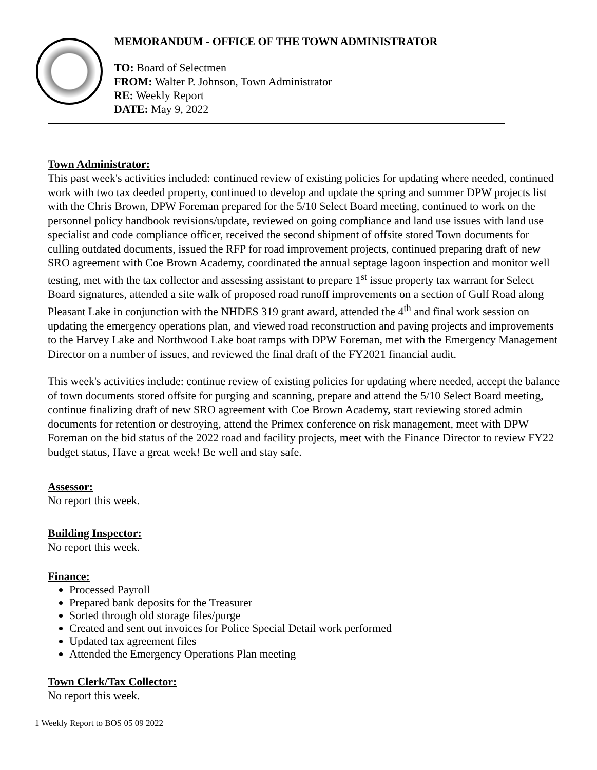MEMORANDUM - OFFICE OF THE TOWN ADMINISTRATOR
TO: Board of Selectmen
FROM: Walter P. Johnson, Town Administrator
RE: Weekly Report
DATE: May 9, 2022
Town Administrator:
This past week's activities included: continued review of existing policies for updating where needed, continued work with two tax deeded property, continued to develop and update the spring and summer DPW projects list with the Chris Brown, DPW Foreman prepared for the 5/10 Select Board meeting, continued to work on the personnel policy handbook revisions/update, reviewed on going compliance and land use issues with land use specialist and code compliance officer, received the second shipment of offsite stored Town documents for culling outdated documents, issued the RFP for road improvement projects, continued preparing draft of new SRO agreement with Coe Brown Academy, coordinated the annual septage lagoon inspection and monitor well testing, met with the tax collector and assessing assistant to prepare 1<sup>st</sup> issue property tax warrant for Select Board signatures, attended a site walk of proposed road runoff improvements on a section of Gulf Road along Pleasant Lake in conjunction with the NHDES 319 grant award, attended the 4<sup>th</sup> and final work session on updating the emergency operations plan, and viewed road reconstruction and paving projects and improvements to the Harvey Lake and Northwood Lake boat ramps with DPW Foreman, met with the Emergency Management Director on a number of issues, and reviewed the final draft of the FY2021 financial audit.
This week's activities include: continue review of existing policies for updating where needed, accept the balance of town documents stored offsite for purging and scanning, prepare and attend the 5/10 Select Board meeting, continue finalizing draft of new SRO agreement with Coe Brown Academy, start reviewing stored admin documents for retention or destroying, attend the Primex conference on risk management, meet with DPW Foreman on the bid status of the 2022 road and facility projects, meet with the Finance Director to review FY22 budget status, Have a great week! Be well and stay safe.
Assessor:
No report this week.
Building Inspector:
No report this week.
Finance:
Processed Payroll
Prepared bank deposits for the Treasurer
Sorted through old storage files/purge
Created and sent out invoices for Police Special Detail work performed
Updated tax agreement files
Attended the Emergency Operations Plan meeting
Town Clerk/Tax Collector:
No report this week.
1 Weekly Report to BOS 05 09 2022